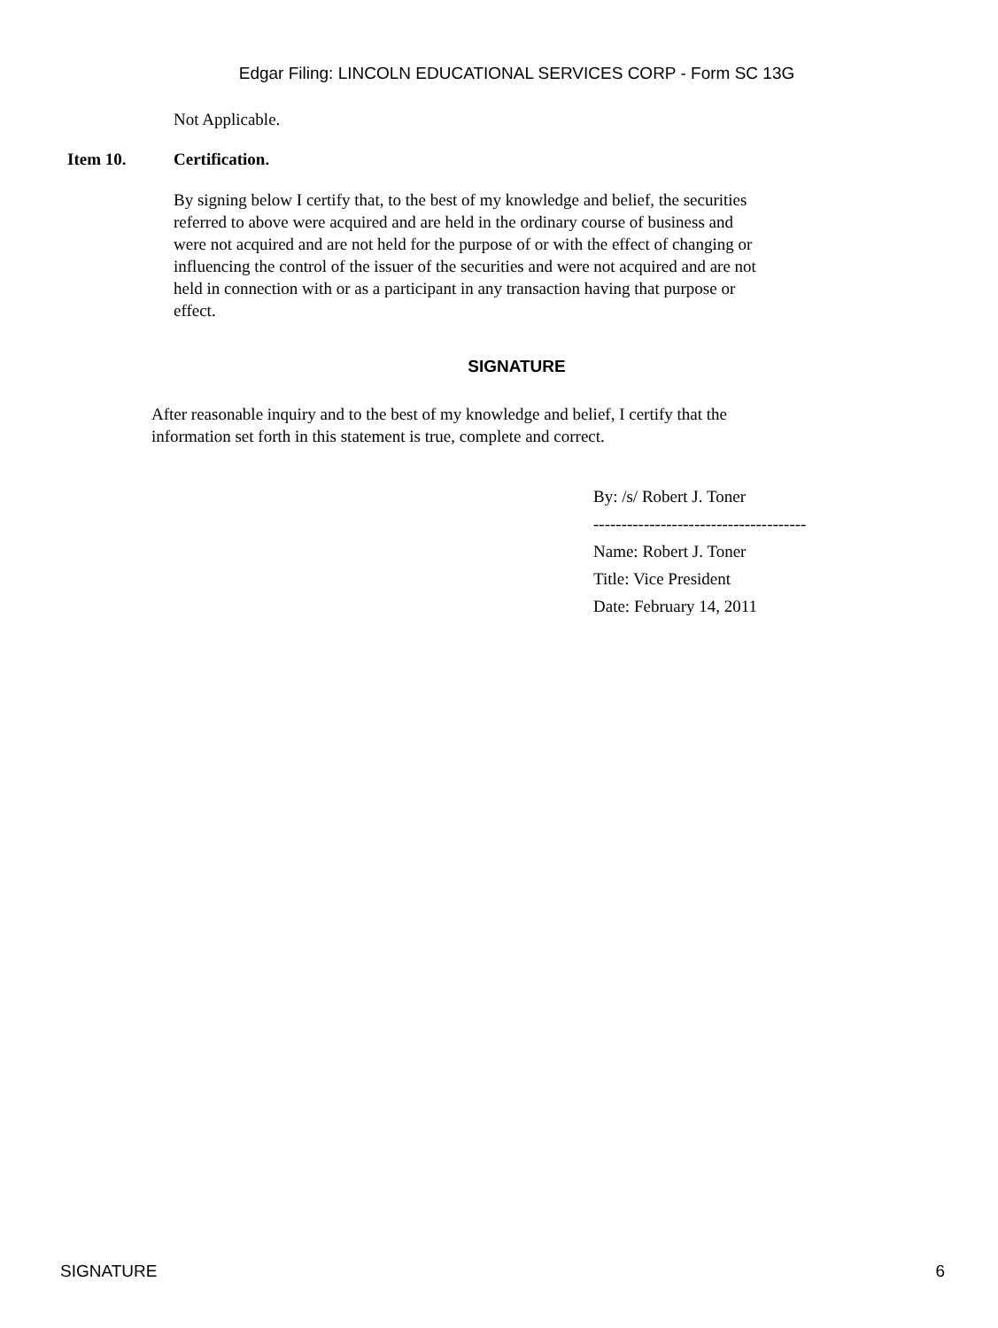Edgar Filing: LINCOLN EDUCATIONAL SERVICES CORP - Form SC 13G
Not Applicable.
Item 10. Certification.
By signing below I certify that, to the best of my knowledge and belief, the securities referred to above were acquired and are held in the ordinary course of business and were not acquired and are not held for the purpose of or with the effect of changing or influencing the control of the issuer of the securities and were not acquired and are not held in connection with or as a participant in any transaction having that purpose or effect.
SIGNATURE
After reasonable inquiry and to the best of my knowledge and belief, I certify that the information set forth in this statement is true, complete and correct.
By: /s/ Robert J. Toner
--------------------------------------
Name: Robert J. Toner
Title: Vice President
Date: February 14, 2011
SIGNATURE 6